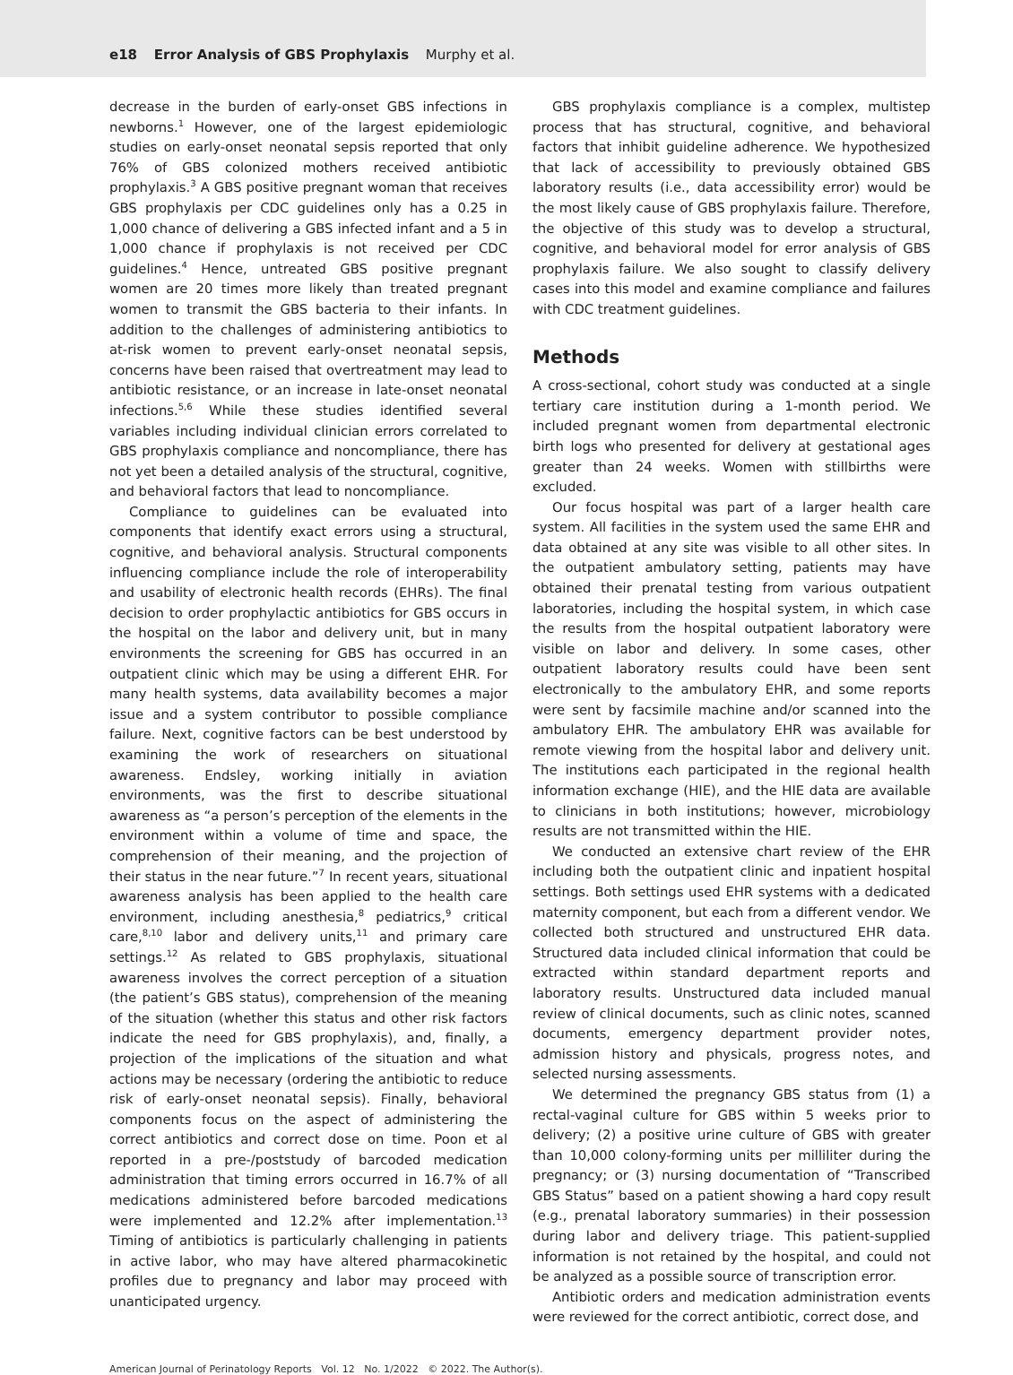e18 Error Analysis of GBS Prophylaxis Murphy et al.
decrease in the burden of early-onset GBS infections in newborns.<sup>1</sup> However, one of the largest epidemiologic studies on early-onset neonatal sepsis reported that only 76% of GBS colonized mothers received antibiotic prophylaxis.<sup>3</sup> A GBS positive pregnant woman that receives GBS prophylaxis per CDC guidelines only has a 0.25 in 1,000 chance of delivering a GBS infected infant and a 5 in 1,000 chance if prophylaxis is not received per CDC guidelines.<sup>4</sup> Hence, untreated GBS positive pregnant women are 20 times more likely than treated pregnant women to transmit the GBS bacteria to their infants. In addition to the challenges of administering antibiotics to at-risk women to prevent early-onset neonatal sepsis, concerns have been raised that overtreatment may lead to antibiotic resistance, or an increase in late-onset neonatal infections.<sup>5,6</sup> While these studies identified several variables including individual clinician errors correlated to GBS prophylaxis compliance and noncompliance, there has not yet been a detailed analysis of the structural, cognitive, and behavioral factors that lead to noncompliance.
Compliance to guidelines can be evaluated into components that identify exact errors using a structural, cognitive, and behavioral analysis. Structural components influencing compliance include the role of interoperability and usability of electronic health records (EHRs). The final decision to order prophylactic antibiotics for GBS occurs in the hospital on the labor and delivery unit, but in many environments the screening for GBS has occurred in an outpatient clinic which may be using a different EHR. For many health systems, data availability becomes a major issue and a system contributor to possible compliance failure. Next, cognitive factors can be best understood by examining the work of researchers on situational awareness. Endsley, working initially in aviation environments, was the first to describe situational awareness as “a person’s perception of the elements in the environment within a volume of time and space, the comprehension of their meaning, and the projection of their status in the near future.”<sup>7</sup> In recent years, situational awareness analysis has been applied to the health care environment, including anesthesia,<sup>8</sup> pediatrics,<sup>9</sup> critical care,<sup>8,10</sup> labor and delivery units,<sup>11</sup> and primary care settings.<sup>12</sup> As related to GBS prophylaxis, situational awareness involves the correct perception of a situation (the patient’s GBS status), comprehension of the meaning of the situation (whether this status and other risk factors indicate the need for GBS prophylaxis), and, finally, a projection of the implications of the situation and what actions may be necessary (ordering the antibiotic to reduce risk of early-onset neonatal sepsis). Finally, behavioral components focus on the aspect of administering the correct antibiotics and correct dose on time. Poon et al reported in a pre-/poststudy of barcoded medication administration that timing errors occurred in 16.7% of all medications administered before barcoded medications were implemented and 12.2% after implementation.<sup>13</sup> Timing of antibiotics is particularly challenging in patients in active labor, who may have altered pharmacokinetic profiles due to pregnancy and labor may proceed with unanticipated urgency.
GBS prophylaxis compliance is a complex, multistep process that has structural, cognitive, and behavioral factors that inhibit guideline adherence. We hypothesized that lack of accessibility to previously obtained GBS laboratory results (i.e., data accessibility error) would be the most likely cause of GBS prophylaxis failure. Therefore, the objective of this study was to develop a structural, cognitive, and behavioral model for error analysis of GBS prophylaxis failure. We also sought to classify delivery cases into this model and examine compliance and failures with CDC treatment guidelines.
Methods
A cross-sectional, cohort study was conducted at a single tertiary care institution during a 1-month period. We included pregnant women from departmental electronic birth logs who presented for delivery at gestational ages greater than 24 weeks. Women with stillbirths were excluded.
Our focus hospital was part of a larger health care system. All facilities in the system used the same EHR and data obtained at any site was visible to all other sites. In the outpatient ambulatory setting, patients may have obtained their prenatal testing from various outpatient laboratories, including the hospital system, in which case the results from the hospital outpatient laboratory were visible on labor and delivery. In some cases, other outpatient laboratory results could have been sent electronically to the ambulatory EHR, and some reports were sent by facsimile machine and/or scanned into the ambulatory EHR. The ambulatory EHR was available for remote viewing from the hospital labor and delivery unit. The institutions each participated in the regional health information exchange (HIE), and the HIE data are available to clinicians in both institutions; however, microbiology results are not transmitted within the HIE.
We conducted an extensive chart review of the EHR including both the outpatient clinic and inpatient hospital settings. Both settings used EHR systems with a dedicated maternity component, but each from a different vendor. We collected both structured and unstructured EHR data. Structured data included clinical information that could be extracted within standard department reports and laboratory results. Unstructured data included manual review of clinical documents, such as clinic notes, scanned documents, emergency department provider notes, admission history and physicals, progress notes, and selected nursing assessments.
We determined the pregnancy GBS status from (1) a rectal-vaginal culture for GBS within 5 weeks prior to delivery; (2) a positive urine culture of GBS with greater than 10,000 colony-forming units per milliliter during the pregnancy; or (3) nursing documentation of “Transcribed GBS Status” based on a patient showing a hard copy result (e.g., prenatal laboratory summaries) in their possession during labor and delivery triage. This patient-supplied information is not retained by the hospital, and could not be analyzed as a possible source of transcription error.
Antibiotic orders and medication administration events were reviewed for the correct antibiotic, correct dose, and
American Journal of Perinatology Reports Vol. 12 No. 1/2022 © 2022. The Author(s).